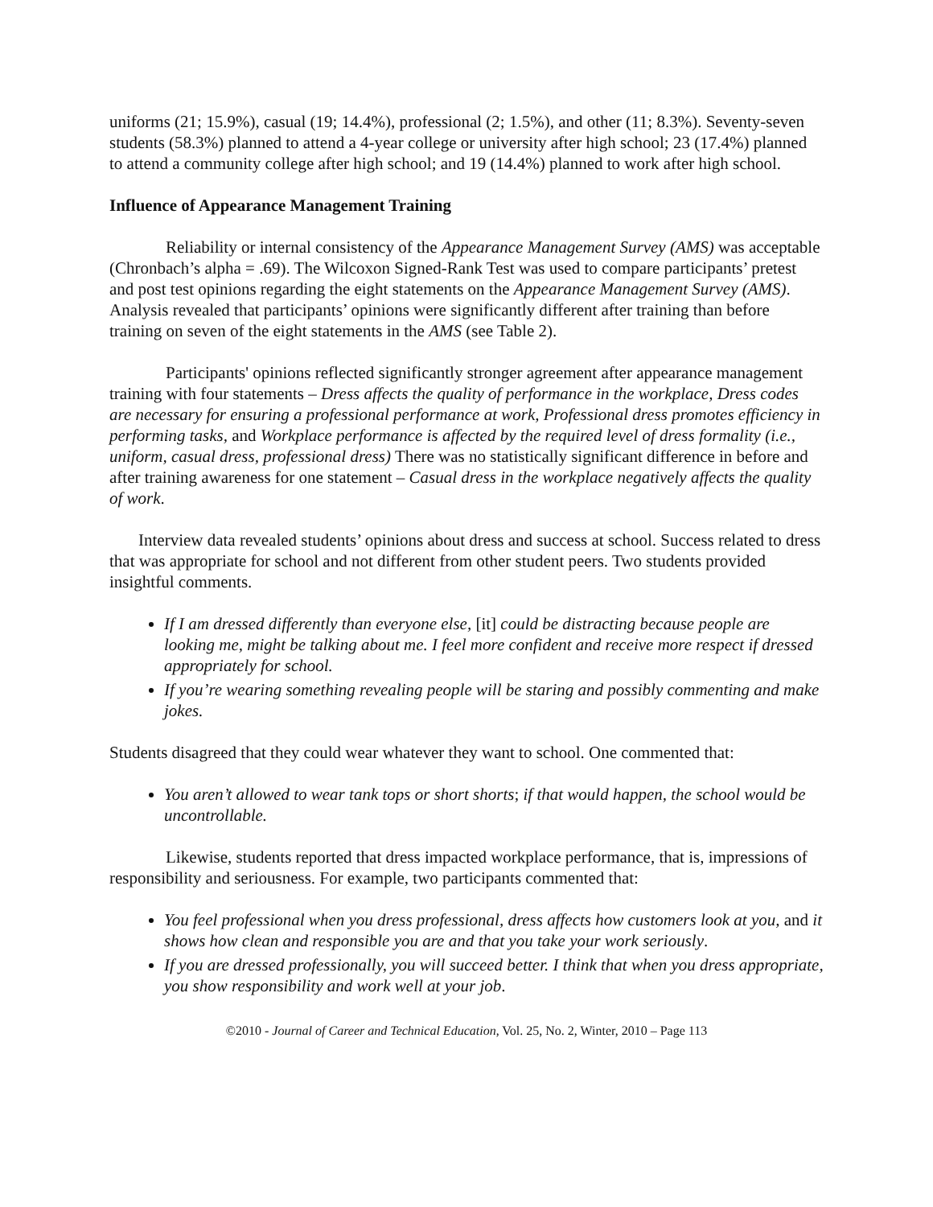uniforms (21; 15.9%), casual (19; 14.4%), professional (2; 1.5%), and other (11; 8.3%). Seventy-seven students (58.3%) planned to attend a 4-year college or university after high school; 23 (17.4%) planned to attend a community college after high school; and 19 (14.4%) planned to work after high school.
Influence of Appearance Management Training
Reliability or internal consistency of the Appearance Management Survey (AMS) was acceptable (Chronbach’s alpha = .69). The Wilcoxon Signed-Rank Test was used to compare participants’ pretest and post test opinions regarding the eight statements on the Appearance Management Survey (AMS). Analysis revealed that participants’ opinions were significantly different after training than before training on seven of the eight statements in the AMS (see Table 2).
Participants' opinions reflected significantly stronger agreement after appearance management training with four statements – Dress affects the quality of performance in the workplace, Dress codes are necessary for ensuring a professional performance at work, Professional dress promotes efficiency in performing tasks, and Workplace performance is affected by the required level of dress formality (i.e., uniform, casual dress, professional dress) There was no statistically significant difference in before and after training awareness for one statement – Casual dress in the workplace negatively affects the quality of work.
Interview data revealed students’ opinions about dress and success at school. Success related to dress that was appropriate for school and not different from other student peers. Two students provided insightful comments.
If I am dressed differently than everyone else, [it] could be distracting because people are looking me, might be talking about me. I feel more confident and receive more respect if dressed appropriately for school.
If you’re wearing something revealing people will be staring and possibly commenting and make jokes.
Students disagreed that they could wear whatever they want to school. One commented that:
You aren’t allowed to wear tank tops or short shorts; if that would happen, the school would be uncontrollable.
Likewise, students reported that dress impacted workplace performance, that is, impressions of responsibility and seriousness. For example, two participants commented that:
You feel professional when you dress professional, dress affects how customers look at you, and it shows how clean and responsible you are and that you take your work seriously.
If you are dressed professionally, you will succeed better. I think that when you dress appropriate, you show responsibility and work well at your job.
©2010 - Journal of Career and Technical Education, Vol. 25, No. 2, Winter, 2010 – Page 113